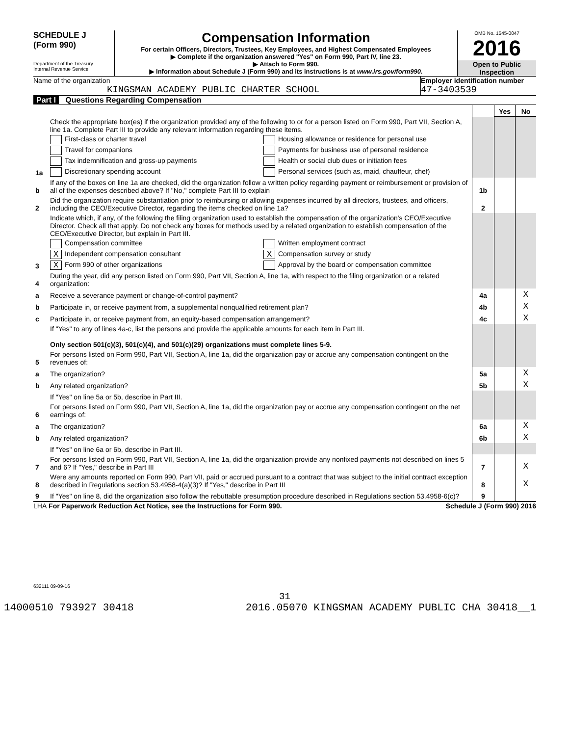SCHEDULE J
(Form 990)
Department of the Treasury
Internal Revenue Service
Compensation Information
For certain Officers, Directors, Trustees, Key Employees, and Highest Compensated Employees
▶ Complete if the organization answered "Yes" on Form 990, Part IV, line 23.
▶ Attach to Form 990.
▶ Information about Schedule J (Form 990) and its instructions is at www.irs.gov/form990.
OMB No. 1545-0047
2016
Open to Public Inspection
Name of the organization
KINGSMAN ACADEMY PUBLIC CHARTER SCHOOL
Employer identification number
47-3403539
Part I Questions Regarding Compensation
| | | | Yes | No |
| 1a | Check the appropriate box(es) if the organization provided any of the following to or for a person listed on Form 990, Part VII, Section A, line 1a. Complete Part III to provide any relevant information regarding these items. First-class or charter travel Housing allowance or residence for personal use Travel for companions Payments for business use of personal residence Tax indemnification and gross-up payments Health or social club dues or initiation fees Discretionary spending account Personal services (such as, maid, chauffeur, chef) | | | |
| b | If any of the boxes on line 1a are checked, did the organization follow a written policy regarding payment or reimbursement or provision of all of the expenses described above? If "No," complete Part III to explain | 1b | | |
| 2 | Did the organization require substantiation prior to reimbursing or allowing expenses incurred by all directors, trustees, and officers, including the CEO/Executive Director, regarding the items checked on line 1a? | 2 | | |
| 3 | Indicate which, if any, of the following the filing organization used to establish the compensation of the organization's CEO/Executive Director. Check all that apply. Do not check any boxes for methods used by a related organization to establish compensation of the CEO/Executive Director, but explain in Part III. Compensation committee Written employment contract X Independent compensation consultant X Compensation survey or study X Form 990 of other organizations Approval by the board or compensation committee | | | |
| 4 | During the year, did any person listed on Form 990, Part VII, Section A, line 1a, with respect to the filing organization or a related organization: | | | |
| a | Receive a severance payment or change-of-control payment? | 4a | | X |
| b | Participate in, or receive payment from, a supplemental nonqualified retirement plan? | 4b | | X |
| c | Participate in, or receive payment from, an equity-based compensation arrangement? | 4c | | X |
| | If "Yes" to any of lines 4a-c, list the persons and provide the applicable amounts for each item in Part III. Only section 501(c)(3), 501(c)(4), and 501(c)(29) organizations must complete lines 5-9. | | | |
| 5 | For persons listed on Form 990, Part VII, Section A, line 1a, did the organization pay or accrue any compensation contingent on the revenues of: | | | |
| a | The organization? | 5a | | X |
| b | Any related organization? | 5b | | X |
| | If "Yes" on line 5a or 5b, describe in Part III. | | | |
| 6 | For persons listed on Form 990, Part VII, Section A, line 1a, did the organization pay or accrue any compensation contingent on the net earnings of: | | | |
| a | The organization? | 6a | | X |
| b | Any related organization? | 6b | | X |
| | If "Yes" on line 6a or 6b, describe in Part III. | | | |
| 7 | For persons listed on Form 990, Part VII, Section A, line 1a, did the organization provide any nonfixed payments not described on lines 5 and 6? If "Yes," describe in Part III | 7 | | X |
| 8 | Were any amounts reported on Form 990, Part VII, paid or accrued pursuant to a contract that was subject to the initial contract exception described in Regulations section 53.4958-4(a)(3)? If "Yes," describe in Part III | 8 | | X |
| 9 | If "Yes" on line 8, did the organization also follow the rebuttable presumption procedure described in Regulations section 53.4958-6(c)? | 9 | | |
LHA For Paperwork Reduction Act Notice, see the Instructions for Form 990. Schedule J (Form 990) 2016
632111 09-09-16
31
14000510 793927 30418 2016.05070 KINGSMAN ACADEMY PUBLIC CHA 30418__1